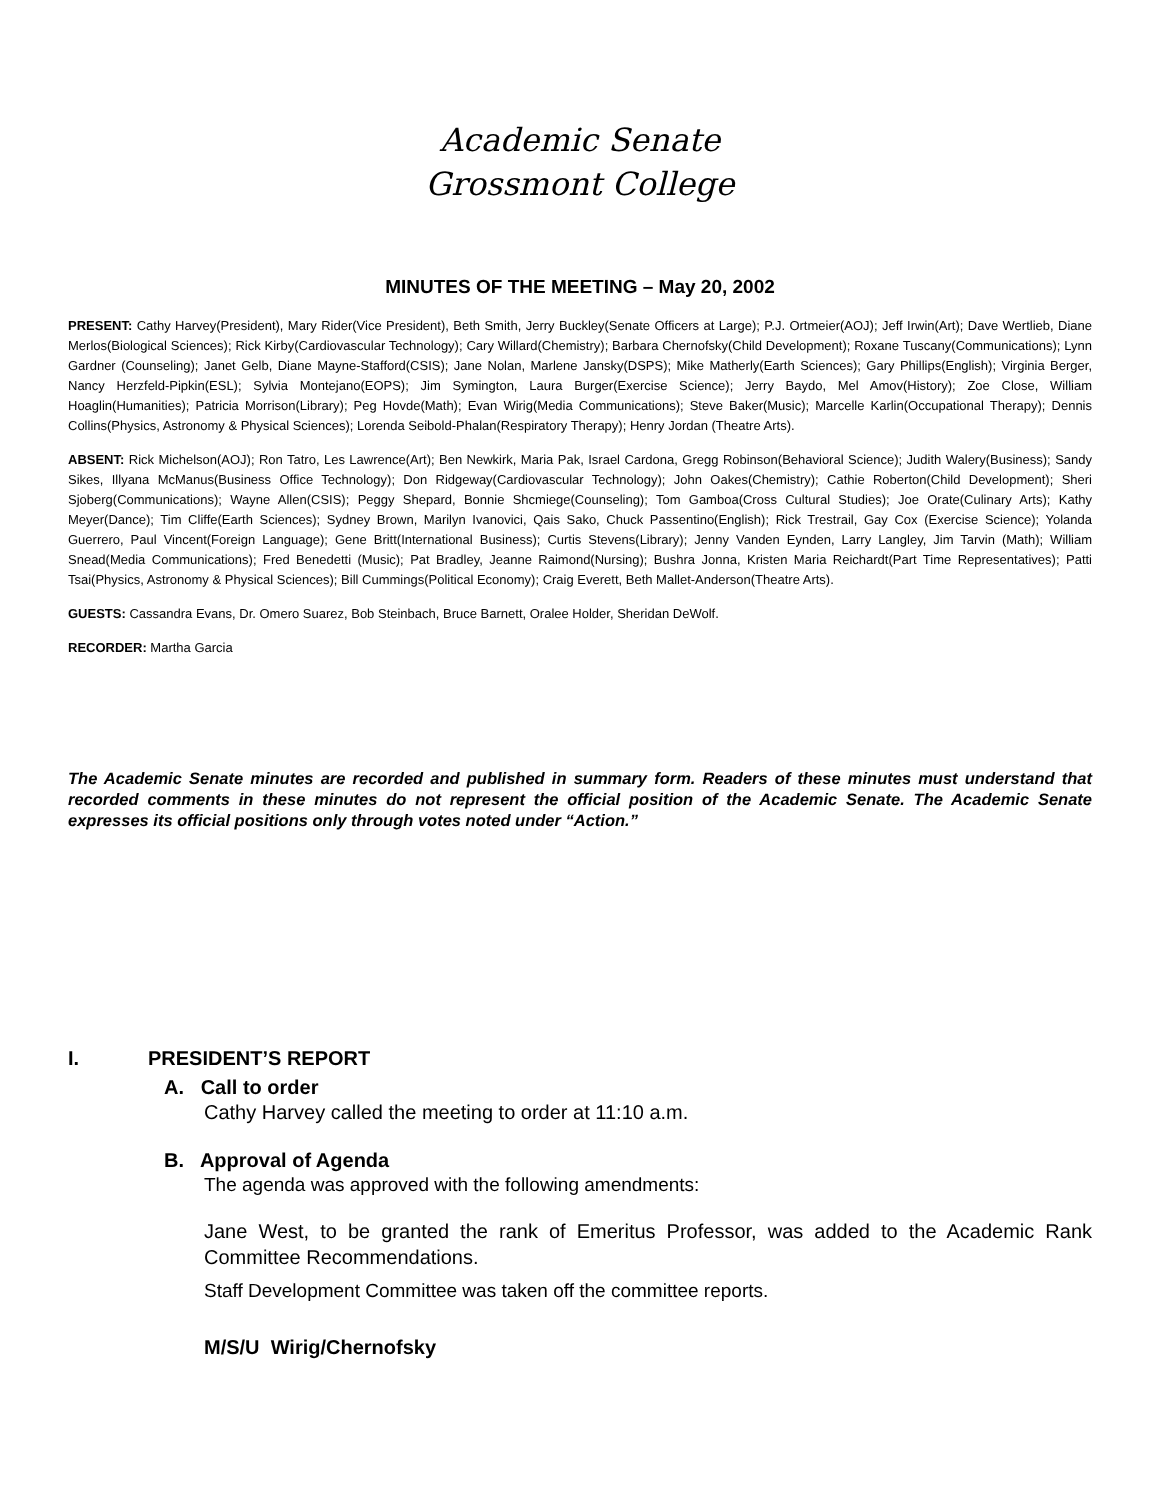Academic Senate
Grossmont College
MINUTES OF THE MEETING – May 20, 2002
PRESENT: Cathy Harvey(President), Mary Rider(Vice President), Beth Smith, Jerry Buckley(Senate Officers at Large); P.J. Ortmeier(AOJ); Jeff Irwin(Art); Dave Wertlieb, Diane Merlos(Biological Sciences); Rick Kirby(Cardiovascular Technology); Cary Willard(Chemistry); Barbara Chernofsky(Child Development); Roxane Tuscany(Communications); Lynn Gardner (Counseling); Janet Gelb, Diane Mayne-Stafford(CSIS); Jane Nolan, Marlene Jansky(DSPS); Mike Matherly(Earth Sciences); Gary Phillips(English); Virginia Berger, Nancy Herzfeld-Pipkin(ESL); Sylvia Montejano(EOPS); Jim Symington, Laura Burger(Exercise Science); Jerry Baydo, Mel Amov(History); Zoe Close, William Hoaglin(Humanities); Patricia Morrison(Library); Peg Hovde(Math); Evan Wirig(Media Communications); Steve Baker(Music); Marcelle Karlin(Occupational Therapy); Dennis Collins(Physics, Astronomy & Physical Sciences); Lorenda Seibold-Phalan(Respiratory Therapy); Henry Jordan (Theatre Arts).
ABSENT: Rick Michelson(AOJ); Ron Tatro, Les Lawrence(Art); Ben Newkirk, Maria Pak, Israel Cardona, Gregg Robinson(Behavioral Science); Judith Walery(Business); Sandy Sikes, Illyana McManus(Business Office Technology); Don Ridgeway(Cardiovascular Technology); John Oakes(Chemistry); Cathie Roberton(Child Development); Sheri Sjoberg(Communications); Wayne Allen(CSIS); Peggy Shepard, Bonnie Shcmiege(Counseling); Tom Gamboa(Cross Cultural Studies); Joe Orate(Culinary Arts); Kathy Meyer(Dance); Tim Cliffe(Earth Sciences); Sydney Brown, Marilyn Ivanovici, Qais Sako, Chuck Passentino(English); Rick Trestrail, Gay Cox (Exercise Science); Yolanda Guerrero, Paul Vincent(Foreign Language); Gene Britt(International Business); Curtis Stevens(Library); Jenny Vanden Eynden, Larry Langley, Jim Tarvin (Math); William Snead(Media Communications); Fred Benedetti (Music); Pat Bradley, Jeanne Raimond(Nursing); Bushra Jonna, Kristen Maria Reichardt(Part Time Representatives); Patti Tsai(Physics, Astronomy & Physical Sciences); Bill Cummings(Political Economy); Craig Everett, Beth Mallet-Anderson(Theatre Arts).
GUESTS: Cassandra Evans, Dr. Omero Suarez, Bob Steinbach, Bruce Barnett, Oralee Holder, Sheridan DeWolf.
RECORDER: Martha Garcia
The Academic Senate minutes are recorded and published in summary form. Readers of these minutes must understand that recorded comments in these minutes do not represent the official position of the Academic Senate. The Academic Senate expresses its official positions only through votes noted under “Action.”
I. PRESIDENT’S REPORT
A. Call to order
Cathy Harvey called the meeting to order at 11:10 a.m.
B. Approval of Agenda
The agenda was approved with the following amendments:
Jane West, to be granted the rank of Emeritus Professor, was added to the Academic Rank Committee Recommendations.
Staff Development Committee was taken off the committee reports.
M/S/U Wirig/Chernofsky